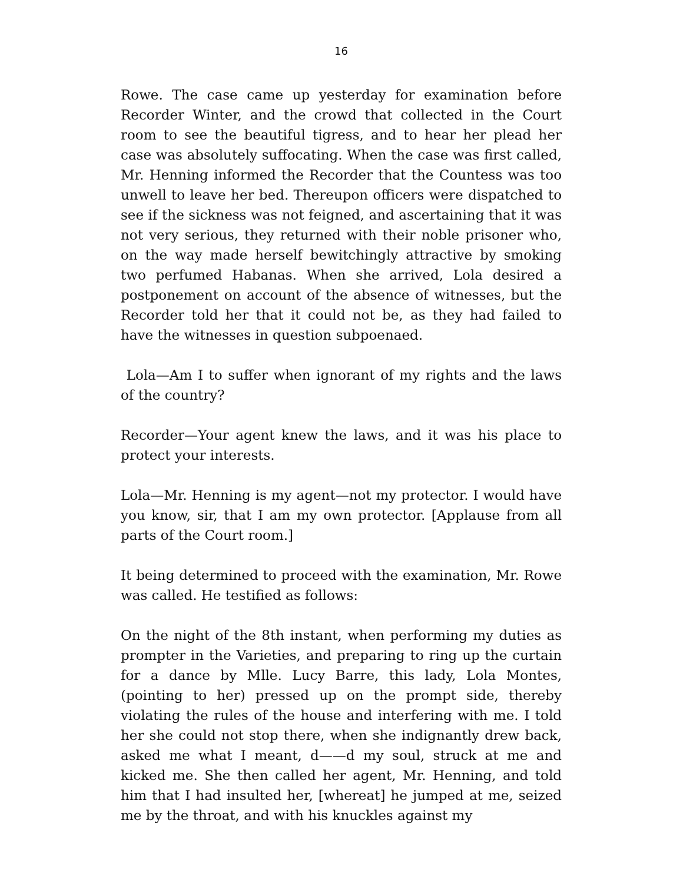16
Rowe. The case came up yesterday for examination before Recorder Winter, and the crowd that collected in the Court room to see the beautiful tigress, and to hear her plead her case was absolutely suffocating. When the case was first called, Mr. Henning informed the Recorder that the Countess was too unwell to leave her bed. Thereupon officers were dispatched to see if the sickness was not feigned, and ascertaining that it was not very serious, they returned with their noble prisoner who, on the way made herself bewitchingly attractive by smoking two perfumed Habanas. When she arrived, Lola desired a postponement on account of the absence of witnesses, but the Recorder told her that it could not be, as they had failed to have the witnesses in question subpoenaed.
Lola—Am I to suffer when ignorant of my rights and the laws of the country?
Recorder—Your agent knew the laws, and it was his place to protect your interests.
Lola—Mr. Henning is my agent—not my protector. I would have you know, sir, that I am my own protector. [Applause from all parts of the Court room.]
It being determined to proceed with the examination, Mr. Rowe was called. He testified as follows:
On the night of the 8th instant, when performing my duties as prompter in the Varieties, and preparing to ring up the curtain for a dance by Mlle. Lucy Barre, this lady, Lola Montes, (pointing to her) pressed up on the prompt side, thereby violating the rules of the house and interfering with me. I told her she could not stop there, when she indignantly drew back, asked me what I meant, d——d my soul, struck at me and kicked me. She then called her agent, Mr. Henning, and told him that I had insulted her, [whereat] he jumped at me, seized me by the throat, and with his knuckles against my